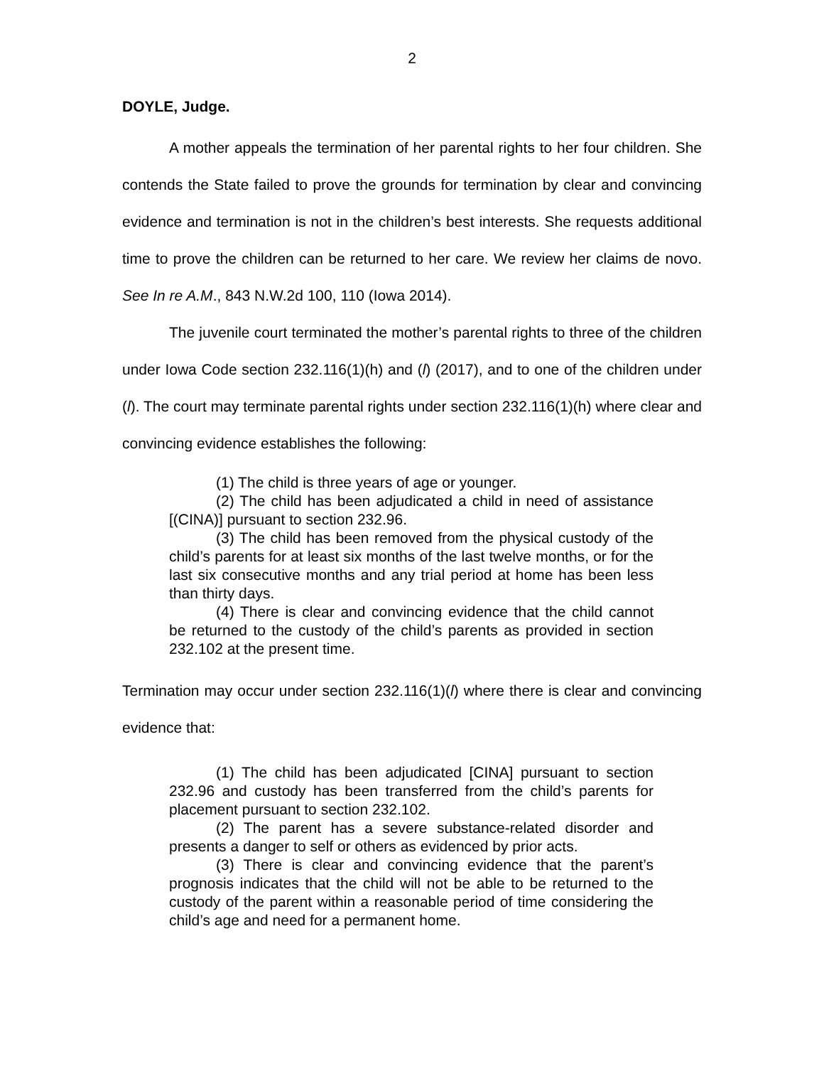2
DOYLE, Judge.
A mother appeals the termination of her parental rights to her four children. She contends the State failed to prove the grounds for termination by clear and convincing evidence and termination is not in the children’s best interests. She requests additional time to prove the children can be returned to her care. We review her claims de novo. See In re A.M., 843 N.W.2d 100, 110 (Iowa 2014).
The juvenile court terminated the mother’s parental rights to three of the children under Iowa Code section 232.116(1)(h) and (l) (2017), and to one of the children under (l). The court may terminate parental rights under section 232.116(1)(h) where clear and convincing evidence establishes the following:
(1) The child is three years of age or younger.
(2) The child has been adjudicated a child in need of assistance [(CINA)] pursuant to section 232.96.
(3) The child has been removed from the physical custody of the child’s parents for at least six months of the last twelve months, or for the last six consecutive months and any trial period at home has been less than thirty days.
(4) There is clear and convincing evidence that the child cannot be returned to the custody of the child’s parents as provided in section 232.102 at the present time.
Termination may occur under section 232.116(1)(l) where there is clear and convincing evidence that:
(1) The child has been adjudicated [CINA] pursuant to section 232.96 and custody has been transferred from the child’s parents for placement pursuant to section 232.102.
(2) The parent has a severe substance-related disorder and presents a danger to self or others as evidenced by prior acts.
(3) There is clear and convincing evidence that the parent’s prognosis indicates that the child will not be able to be returned to the custody of the parent within a reasonable period of time considering the child’s age and need for a permanent home.